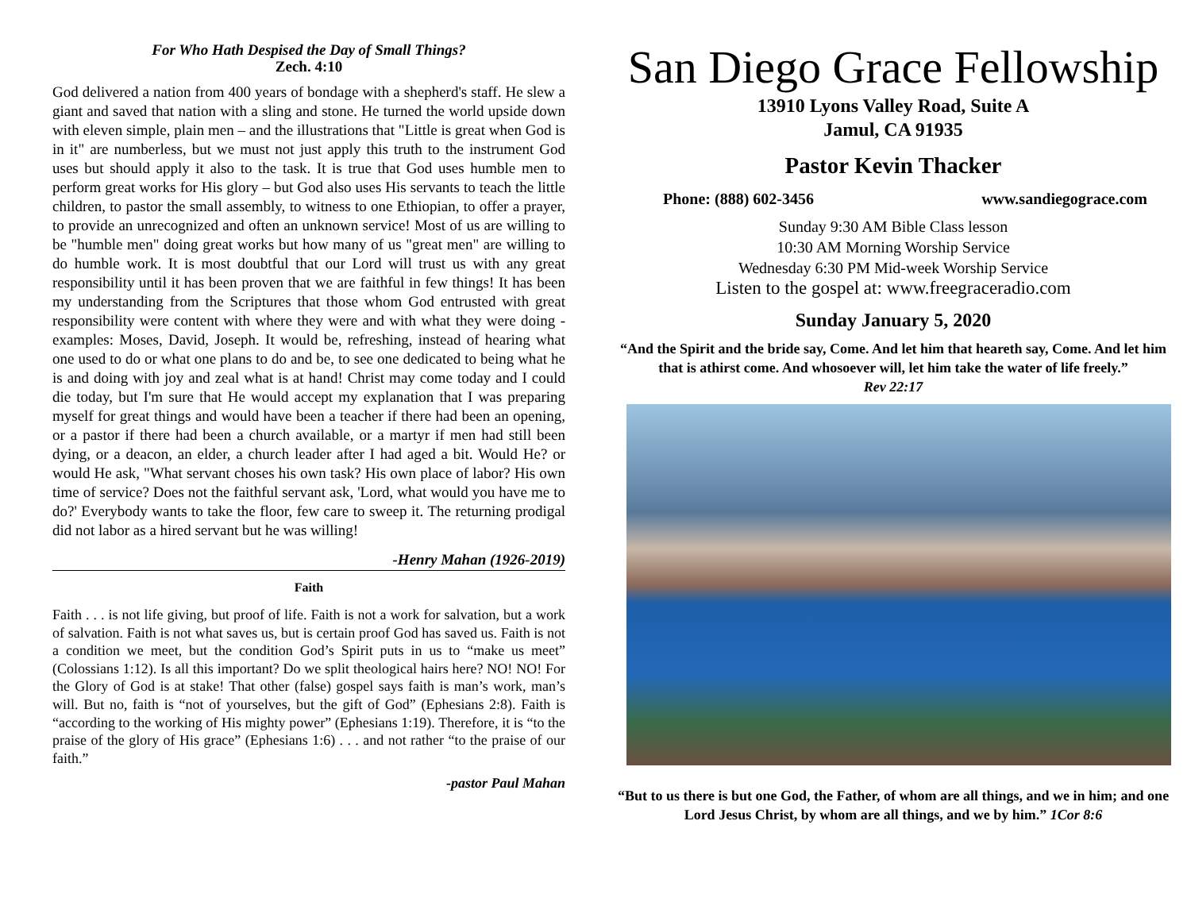For Who Hath Despised the Day of Small Things?
Zech. 4:10
God delivered a nation from 400 years of bondage with a shepherd's staff. He slew a giant and saved that nation with a sling and stone. He turned the world upside down with eleven simple, plain men – and the illustrations that "Little is great when God is in it" are numberless, but we must not just apply this truth to the instrument God uses but should apply it also to the task. It is true that God uses humble men to perform great works for His glory – but God also uses His servants to teach the little children, to pastor the small assembly, to witness to one Ethiopian, to offer a prayer, to provide an unrecognized and often an unknown service! Most of us are willing to be "humble men" doing great works but how many of us "great men" are willing to do humble work. It is most doubtful that our Lord will trust us with any great responsibility until it has been proven that we are faithful in few things! It has been my understanding from the Scriptures that those whom God entrusted with great responsibility were content with where they were and with what they were doing - examples: Moses, David, Joseph. It would be, refreshing, instead of hearing what one used to do or what one plans to do and be, to see one dedicated to being what he is and doing with joy and zeal what is at hand! Christ may come today and I could die today, but I'm sure that He would accept my explanation that I was preparing myself for great things and would have been a teacher if there had been an opening, or a pastor if there had been a church available, or a martyr if men had still been dying, or a deacon, an elder, a church leader after I had aged a bit. Would He? or would He ask, "What servant choses his own task? His own place of labor? His own time of service? Does not the faithful servant ask, 'Lord, what would you have me to do?' Everybody wants to take the floor, few care to sweep it. The returning prodigal did not labor as a hired servant but he was willing!
-Henry Mahan (1926-2019)
Faith
Faith . . . is not life giving, but proof of life. Faith is not a work for salvation, but a work of salvation. Faith is not what saves us, but is certain proof God has saved us. Faith is not a condition we meet, but the condition God’s Spirit puts in us to “make us meet” (Colossians 1:12). Is all this important? Do we split theological hairs here? NO! NO! For the Glory of God is at stake! That other (false) gospel says faith is man’s work, man’s will. But no, faith is “not of yourselves, but the gift of God” (Ephesians 2:8). Faith is “according to the working of His mighty power” (Ephesians 1:19). Therefore, it is “to the praise of the glory of His grace” (Ephesians 1:6) . . . and not rather “to the praise of our faith.”
-pastor Paul Mahan
San Diego Grace Fellowship
13910 Lyons Valley Road, Suite A
Jamul, CA 91935
Pastor Kevin Thacker
Phone: (888) 602-3456 www.sandiegograce.com
Sunday 9:30 AM Bible Class lesson
10:30 AM Morning Worship Service
Wednesday 6:30 PM Mid-week Worship Service
Listen to the gospel at: www.freegraceradio.com
Sunday January 5, 2020
“And the Spirit and the bride say, Come. And let him that heareth say, Come. And let him that is athirst come. And whosoever will, let him take the water of life freely.”
Rev 22:17
“But to us there is but one God, the Father, of whom are all things, and we in him; and one Lord Jesus Christ, by whom are all things, and we by him.” 1Cor 8:6